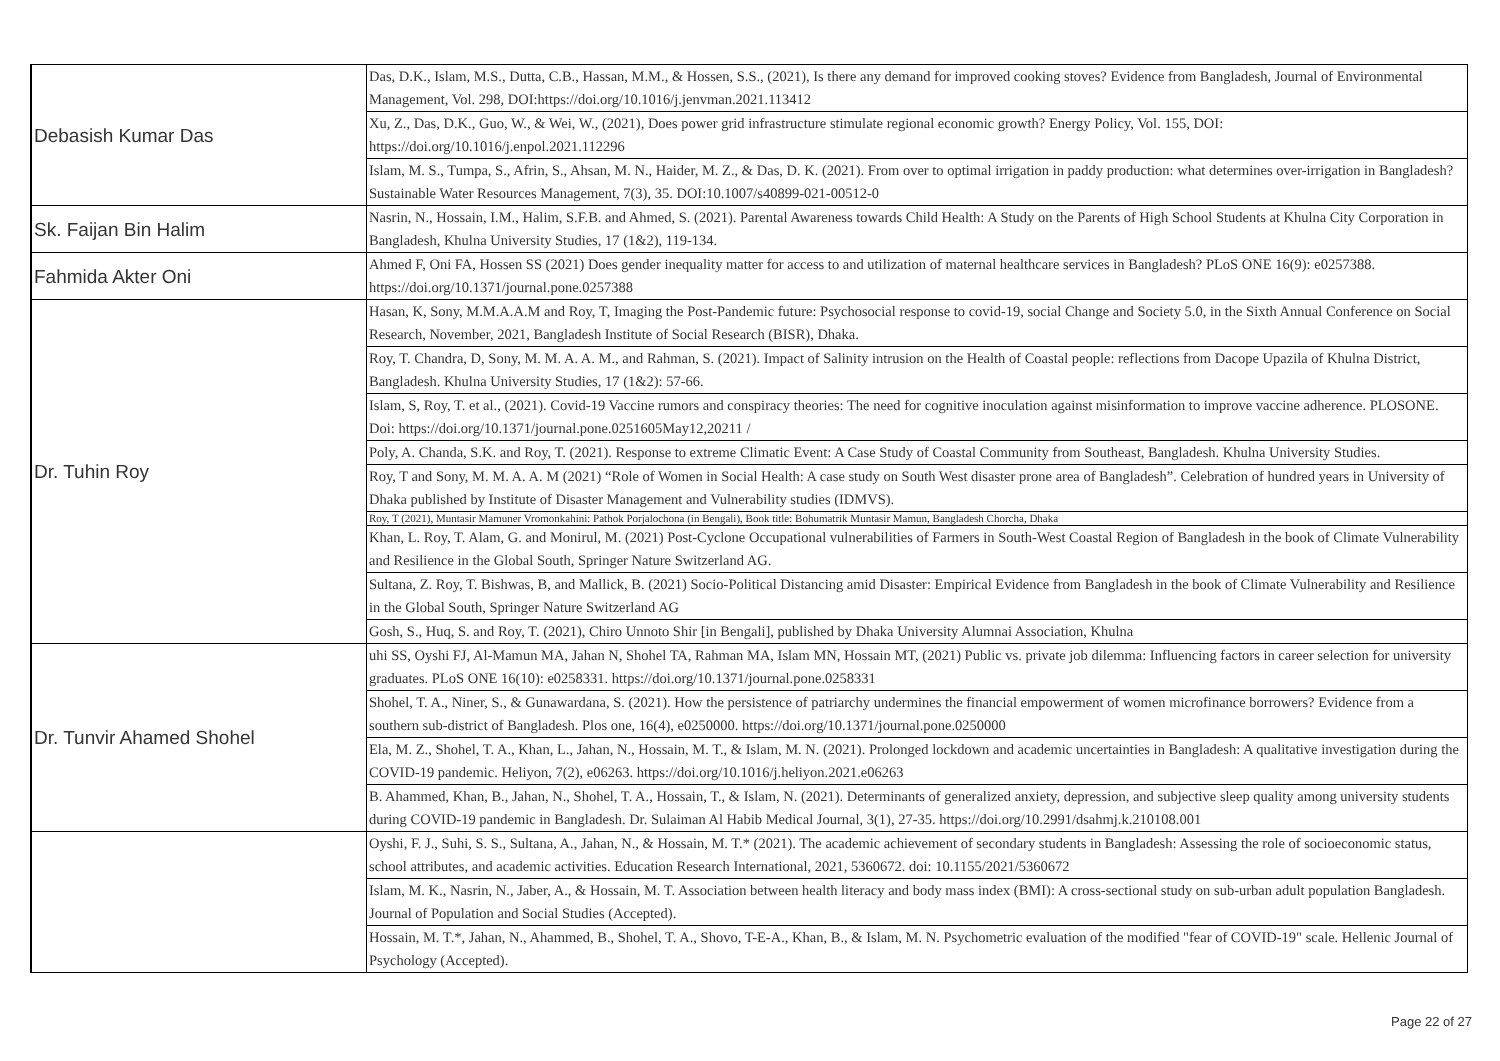| Debasish Kumar Das | Das, D.K., Islam, M.S., Dutta, C.B., Hassan, M.M., & Hossen, S.S., (2021), Is there any demand for improved cooking stoves? Evidence from Bangladesh, Journal of Environmental Management, Vol. 298, DOI:https://doi.org/10.1016/j.jenvman.2021.113412 |
| | Xu, Z., Das, D.K., Guo, W., & Wei, W., (2021), Does power grid infrastructure stimulate regional economic growth? Energy Policy, Vol. 155, DOI: https://doi.org/10.1016/j.enpol.2021.112296 |
| | Islam, M. S., Tumpa, S., Afrin, S., Ahsan, M. N., Haider, M. Z., & Das, D. K. (2021). From over to optimal irrigation in paddy production: what determines over-irrigation in Bangladesh? Sustainable Water Resources Management, 7(3), 35. DOI:10.1007/s40899-021-00512-0 |
| Sk. Faijan Bin Halim | Nasrin, N., Hossain, I.M., Halim, S.F.B. and Ahmed, S. (2021). Parental Awareness towards Child Health: A Study on the Parents of High School Students at Khulna City Corporation in Bangladesh, Khulna University Studies, 17 (1&2), 119-134. |
| Fahmida Akter Oni | Ahmed F, Oni FA, Hossen SS (2021) Does gender inequality matter for access to and utilization of maternal healthcare services in Bangladesh? PLoS ONE 16(9): e0257388. https://doi.org/10.1371/journal.pone.0257388 |
| Dr. Tuhin Roy | Hasan, K, Sony, M.M.A.A.M and Roy, T, Imaging the Post-Pandemic future: Psychosocial response to covid-19, social Change and Society 5.0, in the Sixth Annual Conference on Social Research, November, 2021, Bangladesh Institute of Social Research (BISR), Dhaka. |
| | Roy, T. Chandra, D, Sony, M. M. A. A. M., and Rahman, S. (2021). Impact of Salinity intrusion on the Health of Coastal people: reflections from Dacope Upazila of Khulna District, Bangladesh. Khulna University Studies, 17 (1&2): 57-66. |
| | Islam, S, Roy, T. et al., (2021). Covid-19 Vaccine rumors and conspiracy theories: The need for cognitive inoculation against misinformation to improve vaccine adherence. PLOSONE. Doi: https://doi.org/10.1371/journal.pone.0251605May12,20211 / |
| | Poly, A. Chanda, S.K. and Roy, T. (2021). Response to extreme Climatic Event: A Case Study of Coastal Community from Southeast, Bangladesh. Khulna University Studies. |
| | Roy, T and Sony, M. M. A. A. M (2021) “Role of Women in Social Health: A case study on South West disaster prone area of Bangladesh”. Celebration of hundred years in University of Dhaka published by Institute of Disaster Management and Vulnerability studies (IDMVS). |
| | Roy, T (2021), Muntasir Mamuner Vromonkahini: Pathok Porjalochona (in Bengali), Book title: Bohumatrik Muntasir Mamun, Bangladesh Chorcha, Dhaka |
| | Khan, L. Roy, T. Alam, G. and Monirul, M. (2021) Post-Cyclone Occupational vulnerabilities of Farmers in South-West Coastal Region of Bangladesh in the book of Climate Vulnerability and Resilience in the Global South, Springer Nature Switzerland AG. |
| | Sultana, Z. Roy, T. Bishwas, B, and Mallick, B. (2021) Socio-Political Distancing amid Disaster: Empirical Evidence from Bangladesh in the book of Climate Vulnerability and Resilience in the Global South, Springer Nature Switzerland AG |
| | Gosh, S., Huq, S. and Roy, T. (2021), Chiro Unnoto Shir [in Bengali], published by Dhaka University Alumnai Association, Khulna |
| Dr. Tunvir Ahamed Shohel | uhi SS, Oyshi FJ, Al-Mamun MA, Jahan N, Shohel TA, Rahman MA, Islam MN, Hossain MT, (2021) Public vs. private job dilemma: Influencing factors in career selection for university graduates. PLoS ONE 16(10): e0258331. https://doi.org/10.1371/journal.pone.0258331 |
| | Shohel, T. A., Niner, S., & Gunawardana, S. (2021). How the persistence of patriarchy undermines the financial empowerment of women microfinance borrowers? Evidence from a southern sub-district of Bangladesh. Plos one, 16(4), e0250000. https://doi.org/10.1371/journal.pone.0250000 |
| | Ela, M. Z., Shohel, T. A., Khan, L., Jahan, N., Hossain, M. T., & Islam, M. N. (2021). Prolonged lockdown and academic uncertainties in Bangladesh: A qualitative investigation during the COVID-19 pandemic. Heliyon, 7(2), e06263. https://doi.org/10.1016/j.heliyon.2021.e06263 |
| | B. Ahammed, Khan, B., Jahan, N., Shohel, T. A., Hossain, T., & Islam, N. (2021). Determinants of generalized anxiety, depression, and subjective sleep quality among university students during COVID-19 pandemic in Bangladesh. Dr. Sulaiman Al Habib Medical Journal, 3(1), 27-35. https://doi.org/10.2991/dsahmj.k.210108.001 |
| | Oyshi, F. J., Suhi, S. S., Sultana, A., Jahan, N., & Hossain, M. T.* (2021). The academic achievement of secondary students in Bangladesh: Assessing the role of socioeconomic status, school attributes, and academic activities. Education Research International, 2021, 5360672. doi: 10.1155/2021/5360672 |
| | Islam, M. K., Nasrin, N., Jaber, A., & Hossain, M. T. Association between health literacy and body mass index (BMI): A cross-sectional study on sub-urban adult population Bangladesh. Journal of Population and Social Studies (Accepted). |
| | Hossain, M. T.*, Jahan, N., Ahammed, B., Shohel, T. A., Shovo, T-E-A., Khan, B., & Islam, M. N. Psychometric evaluation of the modified "fear of COVID-19" scale. Hellenic Journal of Psychology (Accepted). |
Page 22 of 27